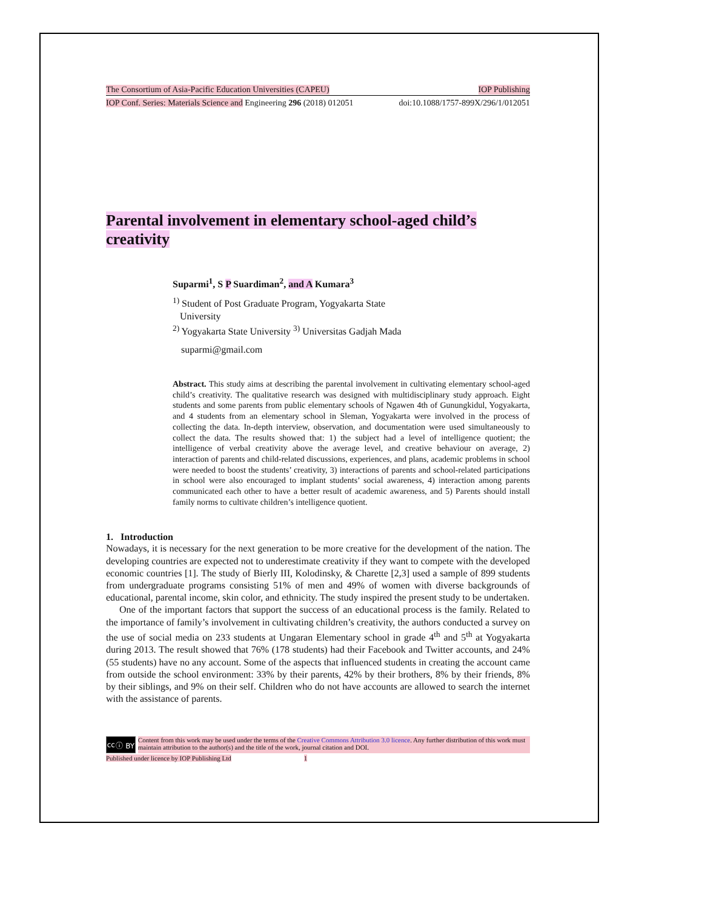The Consortium of Asia-Pacific Education Universities (CAPEU) IOP Publishing
IOP Conf. Series: Materials Science and Engineering 296 (2018) 012051 doi:10.1088/1757-899X/296/1/012051
Parental involvement in elementary school-aged child’s creativity
Suparmi<sup>1</sup>, S P Suardiman<sup>2</sup>, and A Kumara<sup>3</sup>
<sup>1)</sup> Student of Post Graduate Program, Yogyakarta State
University
<sup>2)</sup> Yogyakarta State University <sup>3)</sup> Universitas Gadjah Mada
suparmi@gmail.com
Abstract. This study aims at describing the parental involvement in cultivating elementary school-aged child’s creativity. The qualitative research was designed with multidisciplinary study approach. Eight students and some parents from public elementary schools of Ngawen 4th of Gunungkidul, Yogyakarta, and 4 students from an elementary school in Sleman, Yogyakarta were involved in the process of collecting the data. In-depth interview, observation, and documentation were used simultaneously to collect the data. The results showed that: 1) the subject had a level of intelligence quotient; the intelligence of verbal creativity above the average level, and creative behaviour on average, 2) interaction of parents and child-related discussions, experiences, and plans, academic problems in school were needed to boost the students’ creativity, 3) interactions of parents and school-related participations in school were also encouraged to implant students’ social awareness, 4) interaction among parents communicated each other to have a better result of academic awareness, and 5) Parents should install family norms to cultivate children’s intelligence quotient.
1. Introduction
Nowadays, it is necessary for the next generation to be more creative for the development of the nation. The developing countries are expected not to underestimate creativity if they want to compete with the developed economic countries [1]. The study of Bierly III, Kolodinsky, & Charette [2,3] used a sample of 899 students from undergraduate programs consisting 51% of men and 49% of women with diverse backgrounds of educational, parental income, skin color, and ethnicity. The study inspired the present study to be undertaken.
One of the important factors that support the success of an educational process is the family. Related to the importance of family’s involvement in cultivating children’s creativity, the authors conducted a survey on the use of social media on 233 students at Ungaran Elementary school in grade 4<sup>th</sup> and 5<sup>th</sup> at Yogyakarta during 2013. The result showed that 76% (178 students) had their Facebook and Twitter accounts, and 24% (55 students) have no any account. Some of the aspects that influenced students in creating the account came from outside the school environment: 33% by their parents, 42% by their brothers, 8% by their friends, 8% by their siblings, and 9% on their self. Children who do not have accounts are allowed to search the internet with the assistance of parents.
cc ⓘ BY
Content from this work may be used under the terms of the Creative Commons Attribution 3.0 licence. Any further distribution of this work must maintain attribution to the author(s) and the title of the work, journal citation and DOI.
Published under licence by IOP Publishing Ltd 1